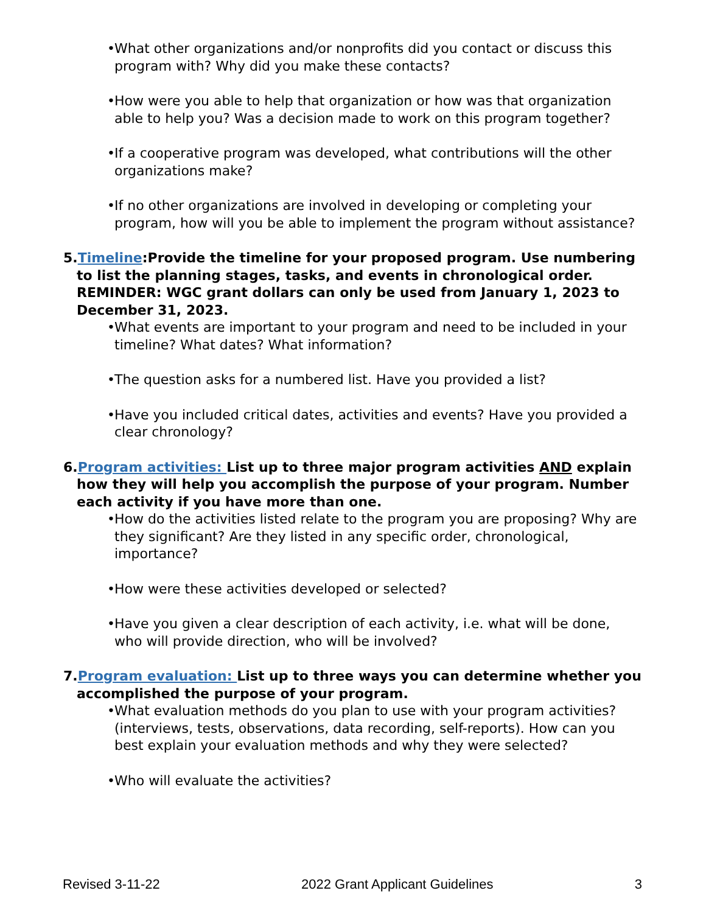• What other organizations and/or nonprofits did you contact or discuss this program with? Why did you make these contacts?
• How were you able to help that organization or how was that organization able to help you? Was a decision made to work on this program together?
• If a cooperative program was developed, what contributions will the other organizations make?
• If no other organizations are involved in developing or completing your program, how will you be able to implement the program without assistance?
5.Timeline:Provide the timeline for your proposed program. Use numbering to list the planning stages, tasks, and events in chronological order. REMINDER: WGC grant dollars can only be used from January 1, 2023 to December 31, 2023.
• What events are important to your program and need to be included in your timeline? What dates? What information?
• The question asks for a numbered list. Have you provided a list?
• Have you included critical dates, activities and events? Have you provided a clear chronology?
6.Program activities: List up to three major program activities AND explain how they will help you accomplish the purpose of your program. Number each activity if you have more than one.
• How do the activities listed relate to the program you are proposing? Why are they significant? Are they listed in any specific order, chronological, importance?
• How were these activities developed or selected?
• Have you given a clear description of each activity, i.e. what will be done, who will provide direction, who will be involved?
7.Program evaluation: List up to three ways you can determine whether you accomplished the purpose of your program.
• What evaluation methods do you plan to use with your program activities? (interviews, tests, observations, data recording, self-reports). How can you best explain your evaluation methods and why they were selected?
• Who will evaluate the activities?
Revised 3-11-22 2022 Grant Applicant Guidelines 3